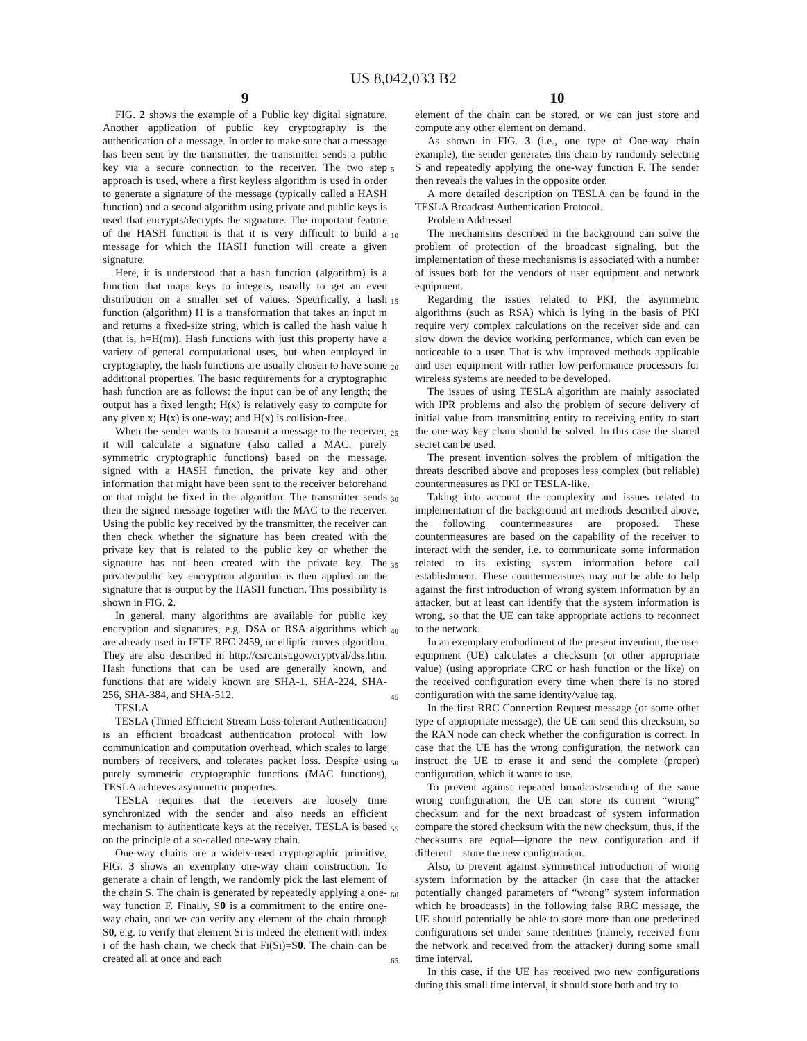US 8,042,033 B2
9
FIG. 2 shows the example of a Public key digital signature. Another application of public key cryptography is the authentication of a message. In order to make sure that a message has been sent by the transmitter, the transmitter sends a public key via a secure connection to the receiver. The two step approach is used, where a first keyless algorithm is used in order to generate a signature of the message (typically called a HASH function) and a second algorithm using private and public keys is used that encrypts/decrypts the signature. The important feature of the HASH function is that it is very difficult to build a message for which the HASH function will create a given signature.
Here, it is understood that a hash function (algorithm) is a function that maps keys to integers, usually to get an even distribution on a smaller set of values. Specifically, a hash function (algorithm) H is a transformation that takes an input m and returns a fixed-size string, which is called the hash value h (that is, h=H(m)). Hash functions with just this property have a variety of general computational uses, but when employed in cryptography, the hash functions are usually chosen to have some additional properties. The basic requirements for a cryptographic hash function are as follows: the input can be of any length; the output has a fixed length; H(x) is relatively easy to compute for any given x; H(x) is one-way; and H(x) is collision-free.
When the sender wants to transmit a message to the receiver, it will calculate a signature (also called a MAC: purely symmetric cryptographic functions) based on the message, signed with a HASH function, the private key and other information that might have been sent to the receiver beforehand or that might be fixed in the algorithm. The transmitter sends then the signed message together with the MAC to the receiver. Using the public key received by the transmitter, the receiver can then check whether the signature has been created with the private key that is related to the public key or whether the signature has not been created with the private key. The private/public key encryption algorithm is then applied on the signature that is output by the HASH function. This possibility is shown in FIG. 2.
In general, many algorithms are available for public key encryption and signatures, e.g. DSA or RSA algorithms which are already used in IETF RFC 2459, or elliptic curves algorithm. They are also described in http://csrc.nist.gov/cryptval/dss.htm. Hash functions that can be used are generally known, and functions that are widely known are SHA-1, SHA-224, SHA-256, SHA-384, and SHA-512.
TESLA
TESLA (Timed Efficient Stream Loss-tolerant Authentication) is an efficient broadcast authentication protocol with low communication and computation overhead, which scales to large numbers of receivers, and tolerates packet loss. Despite using purely symmetric cryptographic functions (MAC functions), TESLA achieves asymmetric properties.
TESLA requires that the receivers are loosely time synchronized with the sender and also needs an efficient mechanism to authenticate keys at the receiver. TESLA is based on the principle of a so-called one-way chain.
One-way chains are a widely-used cryptographic primitive, FIG. 3 shows an exemplary one-way chain construction. To generate a chain of length, we randomly pick the last element of the chain S. The chain is generated by repeatedly applying a one-way function F. Finally, S0 is a commitment to the entire one-way chain, and we can verify any element of the chain through S0, e.g. to verify that element Si is indeed the element with index i of the hash chain, we check that Fi(Si)=S0. The chain can be created all at once and each
10
element of the chain can be stored, or we can just store and compute any other element on demand.
As shown in FIG. 3 (i.e., one type of One-way chain example), the sender generates this chain by randomly selecting S and repeatedly applying the one-way function F. The sender then reveals the values in the opposite order.
A more detailed description on TESLA can be found in the TESLA Broadcast Authentication Protocol.
Problem Addressed
The mechanisms described in the background can solve the problem of protection of the broadcast signaling, but the implementation of these mechanisms is associated with a number of issues both for the vendors of user equipment and network equipment.
Regarding the issues related to PKI, the asymmetric algorithms (such as RSA) which is lying in the basis of PKI require very complex calculations on the receiver side and can slow down the device working performance, which can even be noticeable to a user. That is why improved methods applicable and user equipment with rather low-performance processors for wireless systems are needed to be developed.
The issues of using TESLA algorithm are mainly associated with IPR problems and also the problem of secure delivery of initial value from transmitting entity to receiving entity to start the one-way key chain should be solved. In this case the shared secret can be used.
The present invention solves the problem of mitigation the threats described above and proposes less complex (but reliable) countermeasures as PKI or TESLA-like.
Taking into account the complexity and issues related to implementation of the background art methods described above, the following countermeasures are proposed. These countermeasures are based on the capability of the receiver to interact with the sender, i.e. to communicate some information related to its existing system information before call establishment. These countermeasures may not be able to help against the first introduction of wrong system information by an attacker, but at least can identify that the system information is wrong, so that the UE can take appropriate actions to reconnect to the network.
In an exemplary embodiment of the present invention, the user equipment (UE) calculates a checksum (or other appropriate value) (using appropriate CRC or hash function or the like) on the received configuration every time when there is no stored configuration with the same identity/value tag.
In the first RRC Connection Request message (or some other type of appropriate message), the UE can send this checksum, so the RAN node can check whether the configuration is correct. In case that the UE has the wrong configuration, the network can instruct the UE to erase it and send the complete (proper) configuration, which it wants to use.
To prevent against repeated broadcast/sending of the same wrong configuration, the UE can store its current “wrong” checksum and for the next broadcast of system information compare the stored checksum with the new checksum, thus, if the checksums are equal—ignore the new configuration and if different—store the new configuration.
Also, to prevent against symmetrical introduction of wrong system information by the attacker (in case that the attacker potentially changed parameters of “wrong” system information which he broadcasts) in the following false RRC message, the UE should potentially be able to store more than one predefined configurations set under same identities (namely, received from the network and received from the attacker) during some small time interval.
In this case, if the UE has received two new configurations during this small time interval, it should store both and try to
5
10
15
20
25
30
35
40
45
50
55
60
65